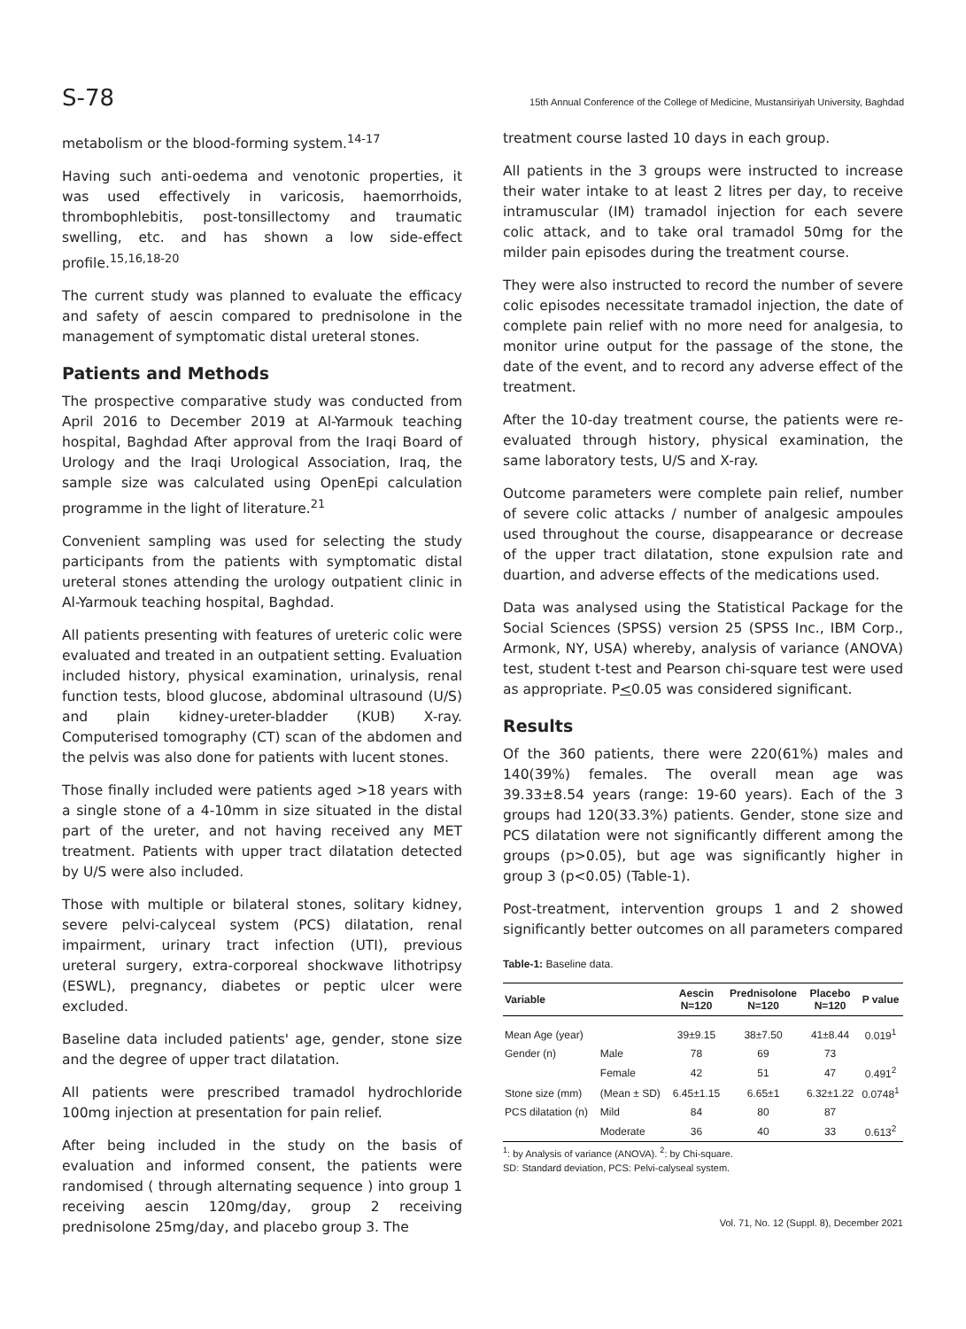S-78 15th Annual Conference of the College of Medicine, Mustansiriyah University, Baghdad
metabolism or the blood-forming system.<sup>14-17</sup>
Having such anti-oedema and venotonic properties, it was used effectively in varicosis, haemorrhoids, thrombophlebitis, post-tonsillectomy and traumatic swelling, etc. and has shown a low side-effect profile.<sup>15,16,18-20</sup>
The current study was planned to evaluate the efficacy and safety of aescin compared to prednisolone in the management of symptomatic distal ureteral stones.
Patients and Methods
The prospective comparative study was conducted from April 2016 to December 2019 at Al-Yarmouk teaching hospital, Baghdad After approval from the Iraqi Board of Urology and the Iraqi Urological Association, Iraq, the sample size was calculated using OpenEpi calculation programme in the light of literature.<sup>21</sup>
Convenient sampling was used for selecting the study participants from the patients with symptomatic distal ureteral stones attending the urology outpatient clinic in Al-Yarmouk teaching hospital, Baghdad.
All patients presenting with features of ureteric colic were evaluated and treated in an outpatient setting. Evaluation included history, physical examination, urinalysis, renal function tests, blood glucose, abdominal ultrasound (U/S) and plain kidney-ureter-bladder (KUB) X-ray. Computerised tomography (CT) scan of the abdomen and the pelvis was also done for patients with lucent stones.
Those finally included were patients aged >18 years with a single stone of a 4-10mm in size situated in the distal part of the ureter, and not having received any MET treatment. Patients with upper tract dilatation detected by U/S were also included.
Those with multiple or bilateral stones, solitary kidney, severe pelvi-calyceal system (PCS) dilatation, renal impairment, urinary tract infection (UTI), previous ureteral surgery, extra-corporeal shockwave lithotripsy (ESWL), pregnancy, diabetes or peptic ulcer were excluded.
Baseline data included patients' age, gender, stone size and the degree of upper tract dilatation.
All patients were prescribed tramadol hydrochloride 100mg injection at presentation for pain relief.
After being included in the study on the basis of evaluation and informed consent, the patients were randomised ( through alternating sequence ) into group 1 receiving aescin 120mg/day, group 2 receiving prednisolone 25mg/day, and placebo group 3. The
treatment course lasted 10 days in each group.
All patients in the 3 groups were instructed to increase their water intake to at least 2 litres per day, to receive intramuscular (IM) tramadol injection for each severe colic attack, and to take oral tramadol 50mg for the milder pain episodes during the treatment course.
They were also instructed to record the number of severe colic episodes necessitate tramadol injection, the date of complete pain relief with no more need for analgesia, to monitor urine output for the passage of the stone, the date of the event, and to record any adverse effect of the treatment.
After the 10-day treatment course, the patients were re-evaluated through history, physical examination, the same laboratory tests, U/S and X-ray.
Outcome parameters were complete pain relief, number of severe colic attacks / number of analgesic ampoules used throughout the course, disappearance or decrease of the upper tract dilatation, stone expulsion rate and duartion, and adverse effects of the medications used.
Data was analysed using the Statistical Package for the Social Sciences (SPSS) version 25 (SPSS Inc., IBM Corp., Armonk, NY, USA) whereby, analysis of variance (ANOVA) test, student t-test and Pearson chi-square test were used as appropriate. P<0.05 was considered significant.
Results
Of the 360 patients, there were 220(61%) males and 140(39%) females. The overall mean age was 39.33±8.54 years (range: 19-60 years). Each of the 3 groups had 120(33.3%) patients. Gender, stone size and PCS dilatation were not significantly different among the groups (p>0.05), but age was significantly higher in group 3 (p<0.05) (Table-1).
Post-treatment, intervention groups 1 and 2 showed significantly better outcomes on all parameters compared
Table-1: Baseline data.
| Variable | | Aescin N=120 | Prednisolone N=120 | Placebo N=120 | P value |
| --- | --- | --- | --- | --- | --- |
| Mean Age (year) | | 39±9.15 | 38±7.50 | 41±8.44 | 0.019<sup>1</sup> |
| Gender (n) | Male | 78 | 69 | 73 | |
| | Female | 42 | 51 | 47 | 0.491<sup>2</sup> |
| Stone size (mm) | (Mean ± SD) | 6.45±1.15 | 6.65±1 | 6.32±1.22 | 0.0748<sup>1</sup> |
| PCS dilatation (n) | Mild | 84 | 80 | 87 | |
| | Moderate | 36 | 40 | 33 | 0.613<sup>2</sup> |
<sup>1</sup>: by Analysis of variance (ANOVA). <sup>2</sup>: by Chi-square.
SD: Standard deviation, PCS: Pelvi-calyseal system.
Vol. 71, No. 12 (Suppl. 8), December 2021